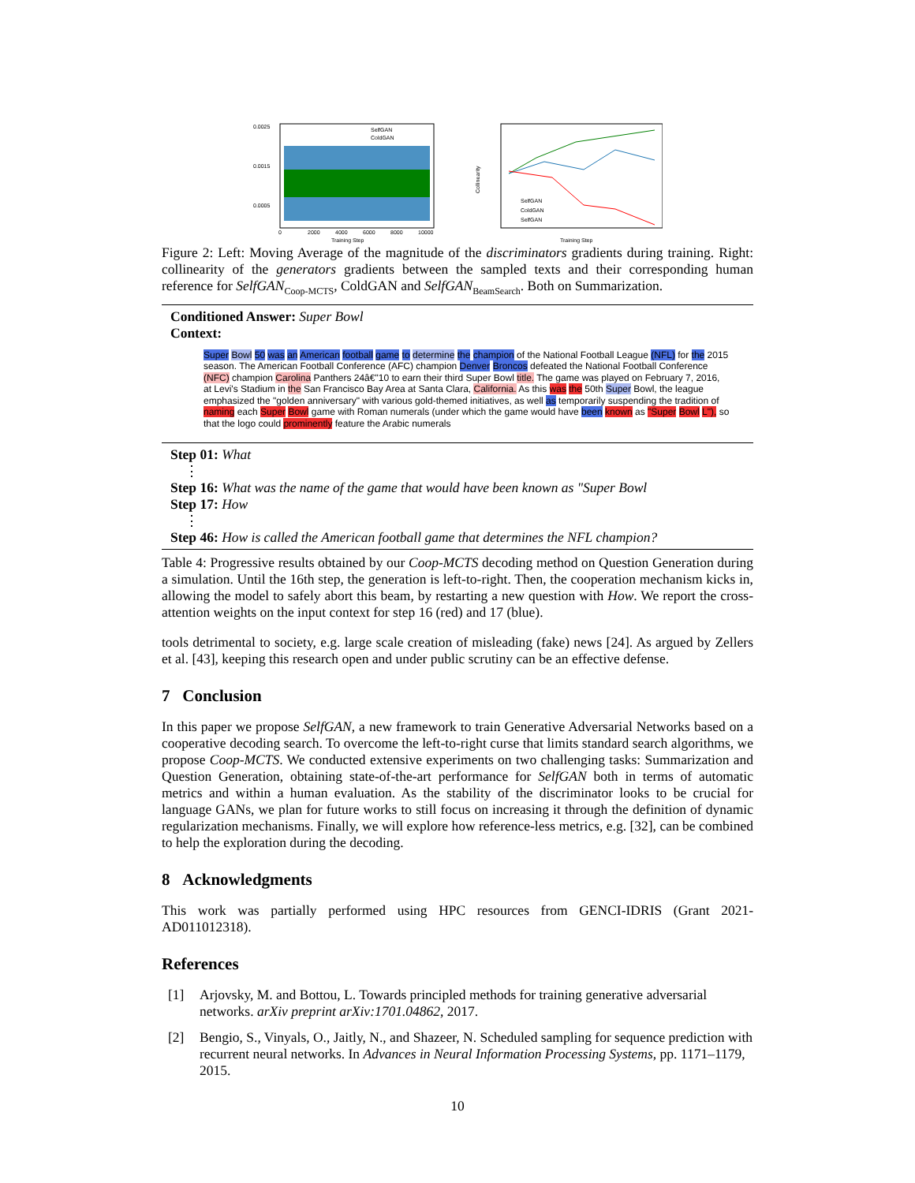0.0025
0.0015
0.0005
SelfGAN
ColdGAN
0
2000
4000
6000
8000
10000
Training Step
Collinearity
SelfGAN
ColdGAN
SelfGAN
Training Step
Figure 2: Left: Moving Average of the magnitude of the discriminators gradients during training. Right: collinearity of the generators gradients between the sampled texts and their corresponding human reference for SelfGAN<sub>Coop-MCTS</sub>, ColdGAN and SelfGAN<sub>BeamSearch</sub>. Both on Summarization.
Conditioned Answer: Super Bowl
Context:
Super Bowl 50 was an American football game to determine the champion of the National Football League (NFL) for the 2015 season. The American Football Conference (AFC) champion Denver Broncos defeated the National Football Conference (NFC) champion Carolina Panthers 24â€"10 to earn their third Super Bowl title. The game was played on February 7, 2016, at Levi's Stadium in the San Francisco Bay Area at Santa Clara, California. As this was the 50th Super Bowl, the league emphasized the "golden anniversary" with various gold-themed initiatives, as well as temporarily suspending the tradition of naming each Super Bowl game with Roman numerals (under which the game would have been known as "Super Bowl L"), so that the logo could prominently feature the Arabic numerals
Step 01: What
⋮
Step 16: What was the name of the game that would have been known as "Super Bowl
Step 17: How
⋮
Step 46: How is called the American football game that determines the NFL champion?
Table 4: Progressive results obtained by our Coop-MCTS decoding method on Question Generation during a simulation. Until the 16th step, the generation is left-to-right. Then, the cooperation mechanism kicks in, allowing the model to safely abort this beam, by restarting a new question with How. We report the cross-attention weights on the input context for step 16 (red) and 17 (blue).
tools detrimental to society, e.g. large scale creation of misleading (fake) news [24]. As argued by Zellers et al. [43], keeping this research open and under public scrutiny can be an effective defense.
7 Conclusion
In this paper we propose SelfGAN, a new framework to train Generative Adversarial Networks based on a cooperative decoding search. To overcome the left-to-right curse that limits standard search algorithms, we propose Coop-MCTS. We conducted extensive experiments on two challenging tasks: Summarization and Question Generation, obtaining state-of-the-art performance for SelfGAN both in terms of automatic metrics and within a human evaluation. As the stability of the discriminator looks to be crucial for language GANs, we plan for future works to still focus on increasing it through the definition of dynamic regularization mechanisms. Finally, we will explore how reference-less metrics, e.g. [32], can be combined to help the exploration during the decoding.
8 Acknowledgments
This work was partially performed using HPC resources from GENCI-IDRIS (Grant 2021-AD011012318).
References
[1] Arjovsky, M. and Bottou, L. Towards principled methods for training generative adversarial networks. arXiv preprint arXiv:1701.04862, 2017.
[2] Bengio, S., Vinyals, O., Jaitly, N., and Shazeer, N. Scheduled sampling for sequence prediction with recurrent neural networks. In Advances in Neural Information Processing Systems, pp. 1171–1179, 2015.
10